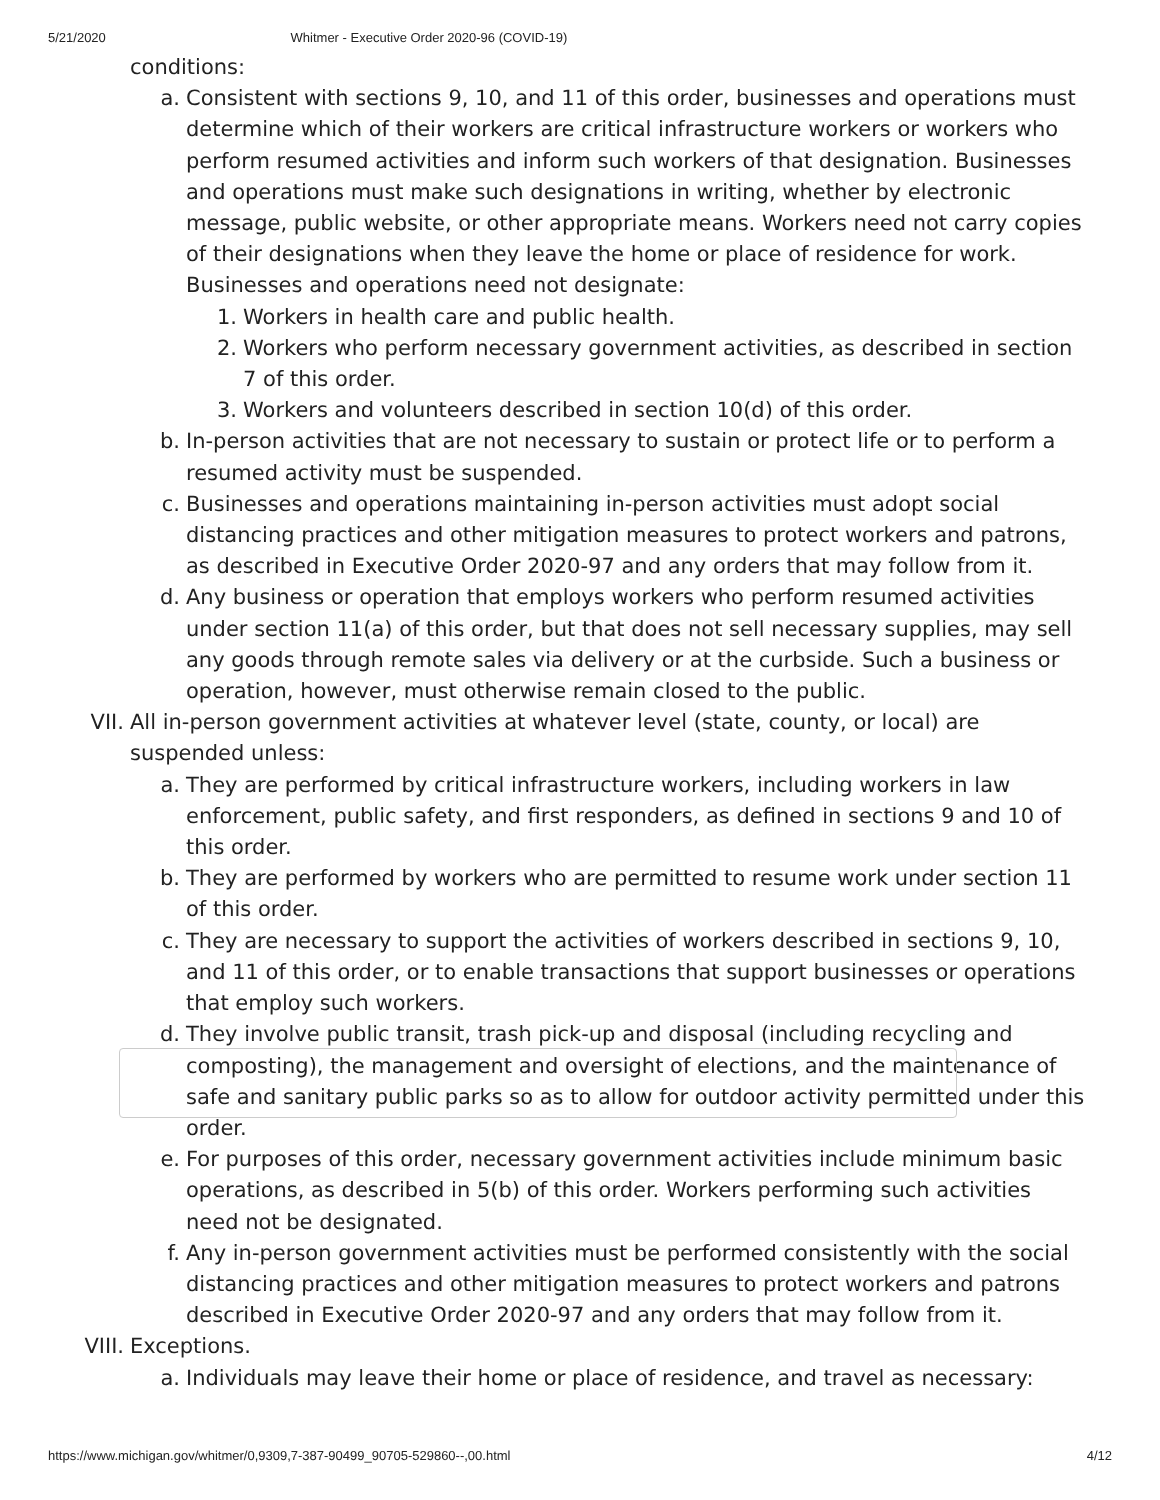5/21/2020 Whitmer - Executive Order 2020-96 (COVID-19)
conditions:
a. Consistent with sections 9, 10, and 11 of this order, businesses and operations must determine which of their workers are critical infrastructure workers or workers who perform resumed activities and inform such workers of that designation. Businesses and operations must make such designations in writing, whether by electronic message, public website, or other appropriate means. Workers need not carry copies of their designations when they leave the home or place of residence for work. Businesses and operations need not designate:
1. Workers in health care and public health.
2. Workers who perform necessary government activities, as described in section 7 of this order.
3. Workers and volunteers described in section 10(d) of this order.
b. In-person activities that are not necessary to sustain or protect life or to perform a resumed activity must be suspended.
c. Businesses and operations maintaining in-person activities must adopt social distancing practices and other mitigation measures to protect workers and patrons, as described in Executive Order 2020-97 and any orders that may follow from it.
d. Any business or operation that employs workers who perform resumed activities under section 11(a) of this order, but that does not sell necessary supplies, may sell any goods through remote sales via delivery or at the curbside. Such a business or operation, however, must otherwise remain closed to the public.
VII. All in-person government activities at whatever level (state, county, or local) are suspended unless:
a. They are performed by critical infrastructure workers, including workers in law enforcement, public safety, and first responders, as defined in sections 9 and 10 of this order.
b. They are performed by workers who are permitted to resume work under section 11 of this order.
c. They are necessary to support the activities of workers described in sections 9, 10, and 11 of this order, or to enable transactions that support businesses or operations that employ such workers.
d. They involve public transit, trash pick-up and disposal (including recycling and composting), the management and oversight of elections, and the maintenance of safe and sanitary public parks so as to allow for outdoor activity permitted under this order.
e. For purposes of this order, necessary government activities include minimum basic operations, as described in 5(b) of this order. Workers performing such activities need not be designated.
f. Any in-person government activities must be performed consistently with the social distancing practices and other mitigation measures to protect workers and patrons described in Executive Order 2020-97 and any orders that may follow from it.
VIII. Exceptions.
a. Individuals may leave their home or place of residence, and travel as necessary:
https://www.michigan.gov/whitmer/0,9309,7-387-90499_90705-529860--,00.html 4/12